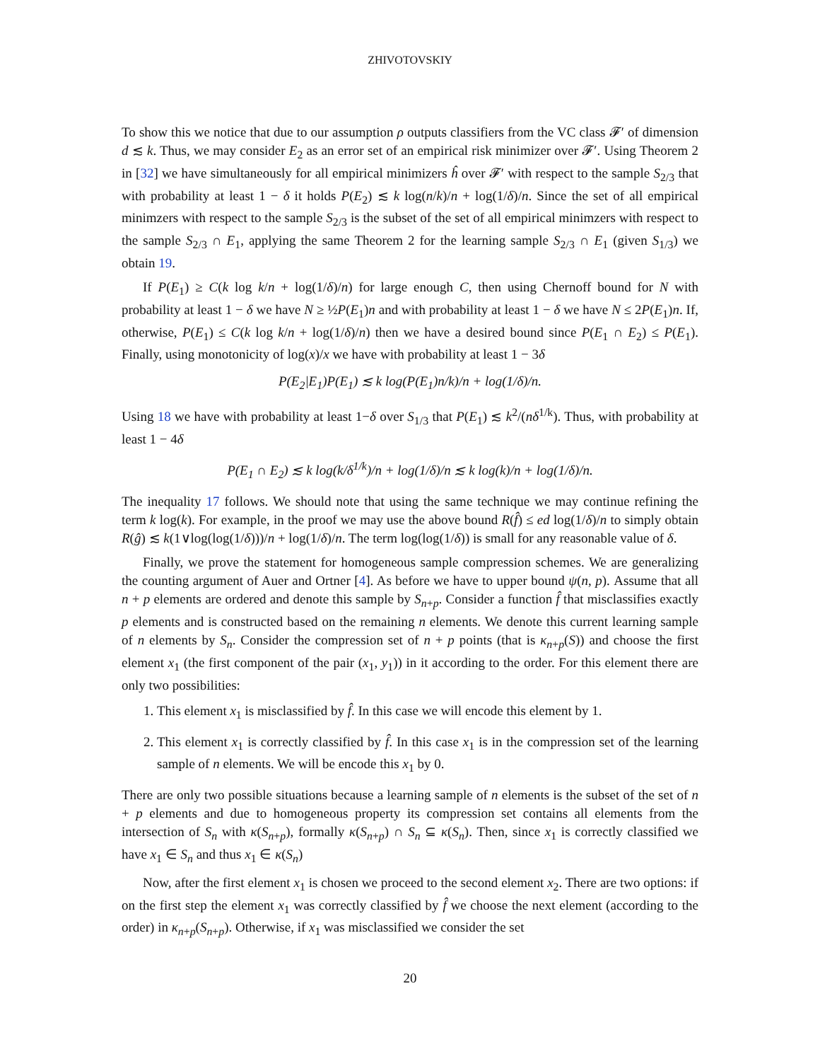ZHIVOTOVSKIY
To show this we notice that due to our assumption ρ outputs classifiers from the VC class 𝓕′ of dimension d ≲ k. Thus, we may consider E<sub>2</sub> as an error set of an empirical risk minimizer over 𝓕′. Using Theorem 2 in [32] we have simultaneously for all empirical minimizers ĥ over 𝓕′ with respect to the sample S<sub>2/3</sub> that with probability at least 1 − δ it holds P(E<sub>2</sub>) ≲ k log(n/k)/n + log(1/δ)/n. Since the set of all empirical minimzers with respect to the sample S<sub>2/3</sub> is the subset of the set of all empirical minimzers with respect to the sample S<sub>2/3</sub> ∩ E<sub>1</sub>, applying the same Theorem 2 for the learning sample S<sub>2/3</sub> ∩ E<sub>1</sub> (given S<sub>1/3</sub>) we obtain 19.
If P(E<sub>1</sub>) ≥ C(k log k/n + log(1/δ)/n) for large enough C, then using Chernoff bound for N with probability at least 1 − δ we have N ≥ ½P(E<sub>1</sub>)n and with probability at least 1 − δ we have N ≤ 2P(E<sub>1</sub>)n. If, otherwise, P(E<sub>1</sub>) ≤ C(k log k/n + log(1/δ)/n) then we have a desired bound since P(E<sub>1</sub> ∩ E<sub>2</sub>) ≤ P(E<sub>1</sub>). Finally, using monotonicity of log(x)/x we have with probability at least 1 − 3δ
P(E<sub>2</sub>|E<sub>1</sub>)P(E<sub>1</sub>) ≲ k log(P(E<sub>1</sub>)n/k)/n + log(1/δ)/n.
Using 18 we have with probability at least 1−δ over S<sub>1/3</sub> that P(E<sub>1</sub>) ≲ k<sup>2</sup>/(nδ<sup>1/k</sup>). Thus, with probability at least 1 − 4δ
P(E<sub>1</sub> ∩ E<sub>2</sub>) ≲ k log(k/δ<sup>1/k</sup>)/n + log(1/δ)/n ≲ k log(k)/n + log(1/δ)/n.
The inequality 17 follows. We should note that using the same technique we may continue refining the term k log(k). For example, in the proof we may use the above bound R(f̂) ≤ ed log(1/δ)/n to simply obtain R(ĝ) ≲ k(1∨log(log(1/δ)))/n + log(1/δ)/n. The term log(log(1/δ)) is small for any reasonable value of δ.
Finally, we prove the statement for homogeneous sample compression schemes. We are generalizing the counting argument of Auer and Ortner [4]. As before we have to upper bound ψ(n, p). Assume that all n + p elements are ordered and denote this sample by S<sub>n+p</sub>. Consider a function f̂ that misclassifies exactly p elements and is constructed based on the remaining n elements. We denote this current learning sample of n elements by S<sub>n</sub>. Consider the compression set of n + p points (that is κ<sub>n+p</sub>(S)) and choose the first element x<sub>1</sub> (the first component of the pair (x<sub>1</sub>, y<sub>1</sub>)) in it according to the order. For this element there are only two possibilities:
1. This element x<sub>1</sub> is misclassified by f̂. In this case we will encode this element by 1.
2. This element x<sub>1</sub> is correctly classified by f̂. In this case x<sub>1</sub> is in the compression set of the learning sample of n elements. We will be encode this x<sub>1</sub> by 0.
There are only two possible situations because a learning sample of n elements is the subset of the set of n + p elements and due to homogeneous property its compression set contains all elements from the intersection of S<sub>n</sub> with κ(S<sub>n+p</sub>), formally κ(S<sub>n+p</sub>) ∩ S<sub>n</sub> ⊆ κ(S<sub>n</sub>). Then, since x<sub>1</sub> is correctly classified we have x<sub>1</sub> ∈ S<sub>n</sub> and thus x<sub>1</sub> ∈ κ(S<sub>n</sub>)
Now, after the first element x<sub>1</sub> is chosen we proceed to the second element x<sub>2</sub>. There are two options: if on the first step the element x<sub>1</sub> was correctly classified by f̂ we choose the next element (according to the order) in κ<sub>n+p</sub>(S<sub>n+p</sub>). Otherwise, if x<sub>1</sub> was misclassified we consider the set
20